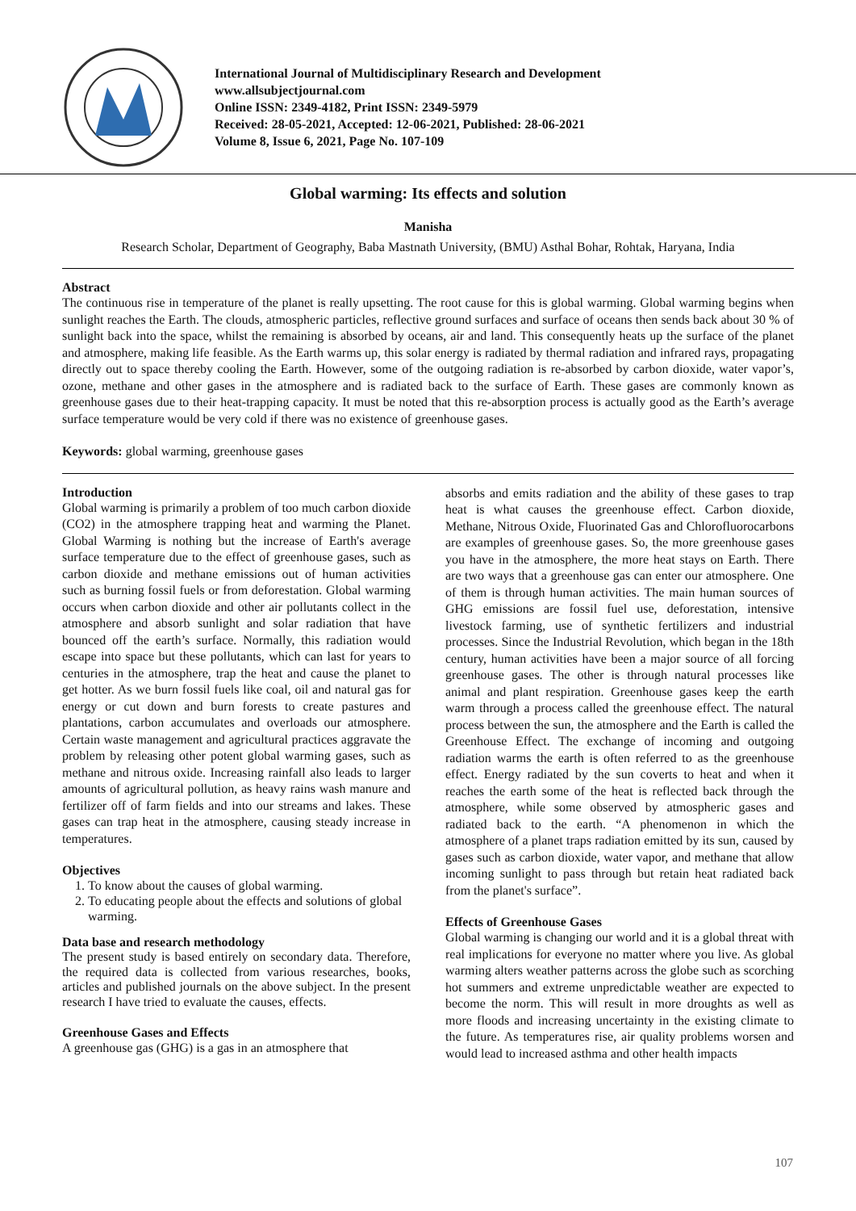International Journal of Multidisciplinary Research and Development
www.allsubjectjournal.com
Online ISSN: 2349-4182, Print ISSN: 2349-5979
Received: 28-05-2021, Accepted: 12-06-2021, Published: 28-06-2021
Volume 8, Issue 6, 2021, Page No. 107-109
Global warming: Its effects and solution
Manisha
Research Scholar, Department of Geography, Baba Mastnath University, (BMU) Asthal Bohar, Rohtak, Haryana, India
Abstract
The continuous rise in temperature of the planet is really upsetting. The root cause for this is global warming. Global warming begins when sunlight reaches the Earth. The clouds, atmospheric particles, reflective ground surfaces and surface of oceans then sends back about 30 % of sunlight back into the space, whilst the remaining is absorbed by oceans, air and land. This consequently heats up the surface of the planet and atmosphere, making life feasible. As the Earth warms up, this solar energy is radiated by thermal radiation and infrared rays, propagating directly out to space thereby cooling the Earth. However, some of the outgoing radiation is re-absorbed by carbon dioxide, water vapor’s, ozone, methane and other gases in the atmosphere and is radiated back to the surface of Earth. These gases are commonly known as greenhouse gases due to their heat-trapping capacity. It must be noted that this re-absorption process is actually good as the Earth’s average surface temperature would be very cold if there was no existence of greenhouse gases.
Keywords: global warming, greenhouse gases
Introduction
Global warming is primarily a problem of too much carbon dioxide (CO2) in the atmosphere trapping heat and warming the Planet. Global Warming is nothing but the increase of Earth's average surface temperature due to the effect of greenhouse gases, such as carbon dioxide and methane emissions out of human activities such as burning fossil fuels or from deforestation. Global warming occurs when carbon dioxide and other air pollutants collect in the atmosphere and absorb sunlight and solar radiation that have bounced off the earth’s surface. Normally, this radiation would escape into space but these pollutants, which can last for years to centuries in the atmosphere, trap the heat and cause the planet to get hotter. As we burn fossil fuels like coal, oil and natural gas for energy or cut down and burn forests to create pastures and plantations, carbon accumulates and overloads our atmosphere. Certain waste management and agricultural practices aggravate the problem by releasing other potent global warming gases, such as methane and nitrous oxide. Increasing rainfall also leads to larger amounts of agricultural pollution, as heavy rains wash manure and fertilizer off of farm fields and into our streams and lakes. These gases can trap heat in the atmosphere, causing steady increase in temperatures.
Objectives
1. To know about the causes of global warming.
2. To educating people about the effects and solutions of global warming.
Data base and research methodology
The present study is based entirely on secondary data. Therefore, the required data is collected from various researches, books, articles and published journals on the above subject. In the present research I have tried to evaluate the causes, effects.
Greenhouse Gases and Effects
A greenhouse gas (GHG) is a gas in an atmosphere that
absorbs and emits radiation and the ability of these gases to trap heat is what causes the greenhouse effect. Carbon dioxide, Methane, Nitrous Oxide, Fluorinated Gas and Chlorofluorocarbons are examples of greenhouse gases. So, the more greenhouse gases you have in the atmosphere, the more heat stays on Earth. There are two ways that a greenhouse gas can enter our atmosphere. One of them is through human activities. The main human sources of GHG emissions are fossil fuel use, deforestation, intensive livestock farming, use of synthetic fertilizers and industrial processes. Since the Industrial Revolution, which began in the 18th century, human activities have been a major source of all forcing greenhouse gases. The other is through natural processes like animal and plant respiration. Greenhouse gases keep the earth warm through a process called the greenhouse effect. The natural process between the sun, the atmosphere and the Earth is called the Greenhouse Effect. The exchange of incoming and outgoing radiation warms the earth is often referred to as the greenhouse effect. Energy radiated by the sun coverts to heat and when it reaches the earth some of the heat is reflected back through the atmosphere, while some observed by atmospheric gases and radiated back to the earth. “A phenomenon in which the atmosphere of a planet traps radiation emitted by its sun, caused by gases such as carbon dioxide, water vapor, and methane that allow incoming sunlight to pass through but retain heat radiated back from the planet's surface”.
Effects of Greenhouse Gases
Global warming is changing our world and it is a global threat with real implications for everyone no matter where you live. As global warming alters weather patterns across the globe such as scorching hot summers and extreme unpredictable weather are expected to become the norm. This will result in more droughts as well as more floods and increasing uncertainty in the existing climate to the future. As temperatures rise, air quality problems worsen and would lead to increased asthma and other health impacts
107